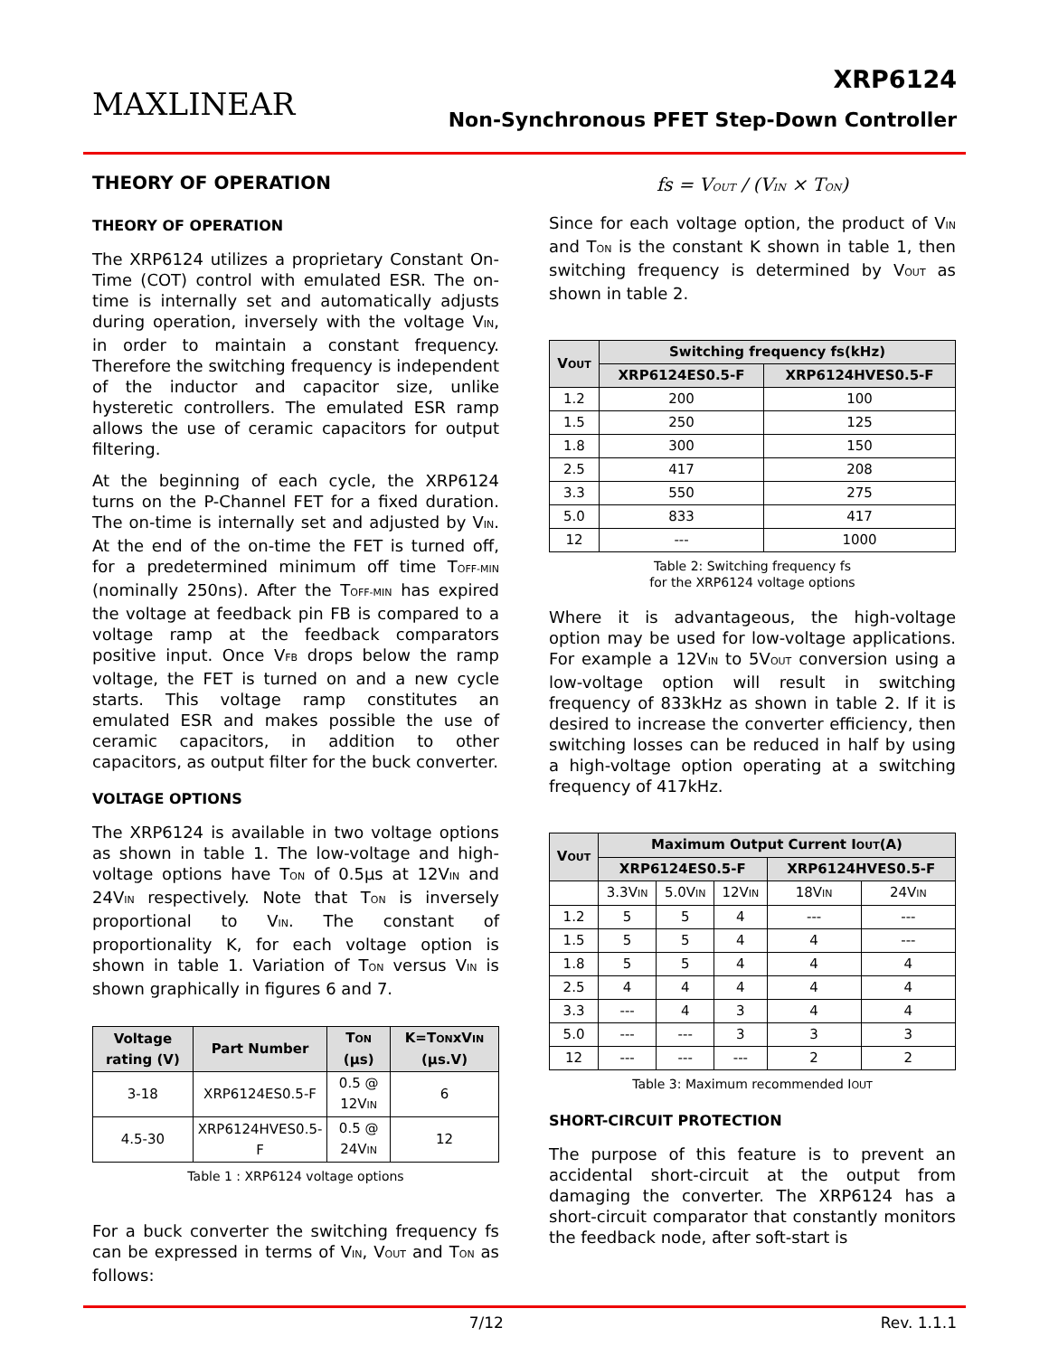MAXLINEAR
XRP6124
Non-Synchronous PFET Step-Down Controller
THEORY OF OPERATION
THEORY OF OPERATION
The XRP6124 utilizes a proprietary Constant On-Time (COT) control with emulated ESR. The on-time is internally set and automatically adjusts during operation, inversely with the voltage V<sub>IN</sub>, in order to maintain a constant frequency. Therefore the switching frequency is independent of the inductor and capacitor size, unlike hysteretic controllers. The emulated ESR ramp allows the use of ceramic capacitors for output filtering.
At the beginning of each cycle, the XRP6124 turns on the P-Channel FET for a fixed duration. The on-time is internally set and adjusted by V<sub>IN</sub>. At the end of the on-time the FET is turned off, for a predetermined minimum off time T<sub>OFF-MIN</sub> (nominally 250ns). After the T<sub>OFF-MIN</sub> has expired the voltage at feedback pin FB is compared to a voltage ramp at the feedback comparators positive input. Once V<sub>FB</sub> drops below the ramp voltage, the FET is turned on and a new cycle starts. This voltage ramp constitutes an emulated ESR and makes possible the use of ceramic capacitors, in addition to other capacitors, as output filter for the buck converter.
VOLTAGE OPTIONS
The XRP6124 is available in two voltage options as shown in table 1. The low-voltage and high-voltage options have T<sub>ON</sub> of 0.5µs at 12V<sub>IN</sub> and 24V<sub>IN</sub> respectively. Note that T<sub>ON</sub> is inversely proportional to V<sub>IN</sub>. The constant of proportionality K, for each voltage option is shown in table 1. Variation of T<sub>ON</sub> versus V<sub>IN</sub> is shown graphically in figures 6 and 7.
| Voltage rating (V) | Part Number | T<sub>ON</sub> (µs) | K=T<sub>ON</sub>xV<sub>IN</sub> (µs.V) |
| --- | --- | --- | --- |
| 3-18 | XRP6124ES0.5-F | 0.5 @ 12V<sub>IN</sub> | 6 |
| 4.5-30 | XRP6124HVES0.5-F | 0.5 @ 24V<sub>IN</sub> | 12 |
Table 1 : XRP6124 voltage options
For a buck converter the switching frequency fs can be expressed in terms of V<sub>IN</sub>, V<sub>OUT</sub> and T<sub>ON</sub> as follows:
fs = V<sub>OUT</sub> / (V<sub>IN</sub> × T<sub>ON</sub>)
Since for each voltage option, the product of V<sub>IN</sub> and T<sub>ON</sub> is the constant K shown in table 1, then switching frequency is determined by V<sub>OUT</sub> as shown in table 2.
| V<sub>OUT</sub> | Switching frequency fs(kHz) | |
| --- | --- | --- |
| | XRP6124ES0.5-F | XRP6124HVES0.5-F |
| 1.2 | 200 | 100 |
| 1.5 | 250 | 125 |
| 1.8 | 300 | 150 |
| 2.5 | 417 | 208 |
| 3.3 | 550 | 275 |
| 5.0 | 833 | 417 |
| 12 | --- | 1000 |
Table 2: Switching frequency fs
for the XRP6124 voltage options
Where it is advantageous, the high-voltage option may be used for low-voltage applications. For example a 12V<sub>IN</sub> to 5V<sub>OUT</sub> conversion using a low-voltage option will result in switching frequency of 833kHz as shown in table 2. If it is desired to increase the converter efficiency, then switching losses can be reduced in half by using a high-voltage option operating at a switching frequency of 417kHz.
| V<sub>OUT</sub> | Maximum Output Current I<sub>OUT</sub>(A) | | | | |
| --- | --- | --- | --- | --- | --- |
| | XRP6124ES0.5-F | | | XRP6124HVES0.5-F | |
| | 3.3V<sub>IN</sub> | 5.0V<sub>IN</sub> | 12V<sub>IN</sub> | 18V<sub>IN</sub> | 24V<sub>IN</sub> |
| 1.2 | 5 | 5 | 4 | --- | --- |
| 1.5 | 5 | 5 | 4 | 4 | --- |
| 1.8 | 5 | 5 | 4 | 4 | 4 |
| 2.5 | 4 | 4 | 4 | 4 | 4 |
| 3.3 | --- | 4 | 3 | 4 | 4 |
| 5.0 | --- | --- | 3 | 3 | 3 |
| 12 | --- | --- | --- | 2 | 2 |
Table 3: Maximum recommended I<sub>OUT</sub>
SHORT-CIRCUIT PROTECTION
The purpose of this feature is to prevent an accidental short-circuit at the output from damaging the converter. The XRP6124 has a short-circuit comparator that constantly monitors the feedback node, after soft-start is
7/12 Rev. 1.1.1